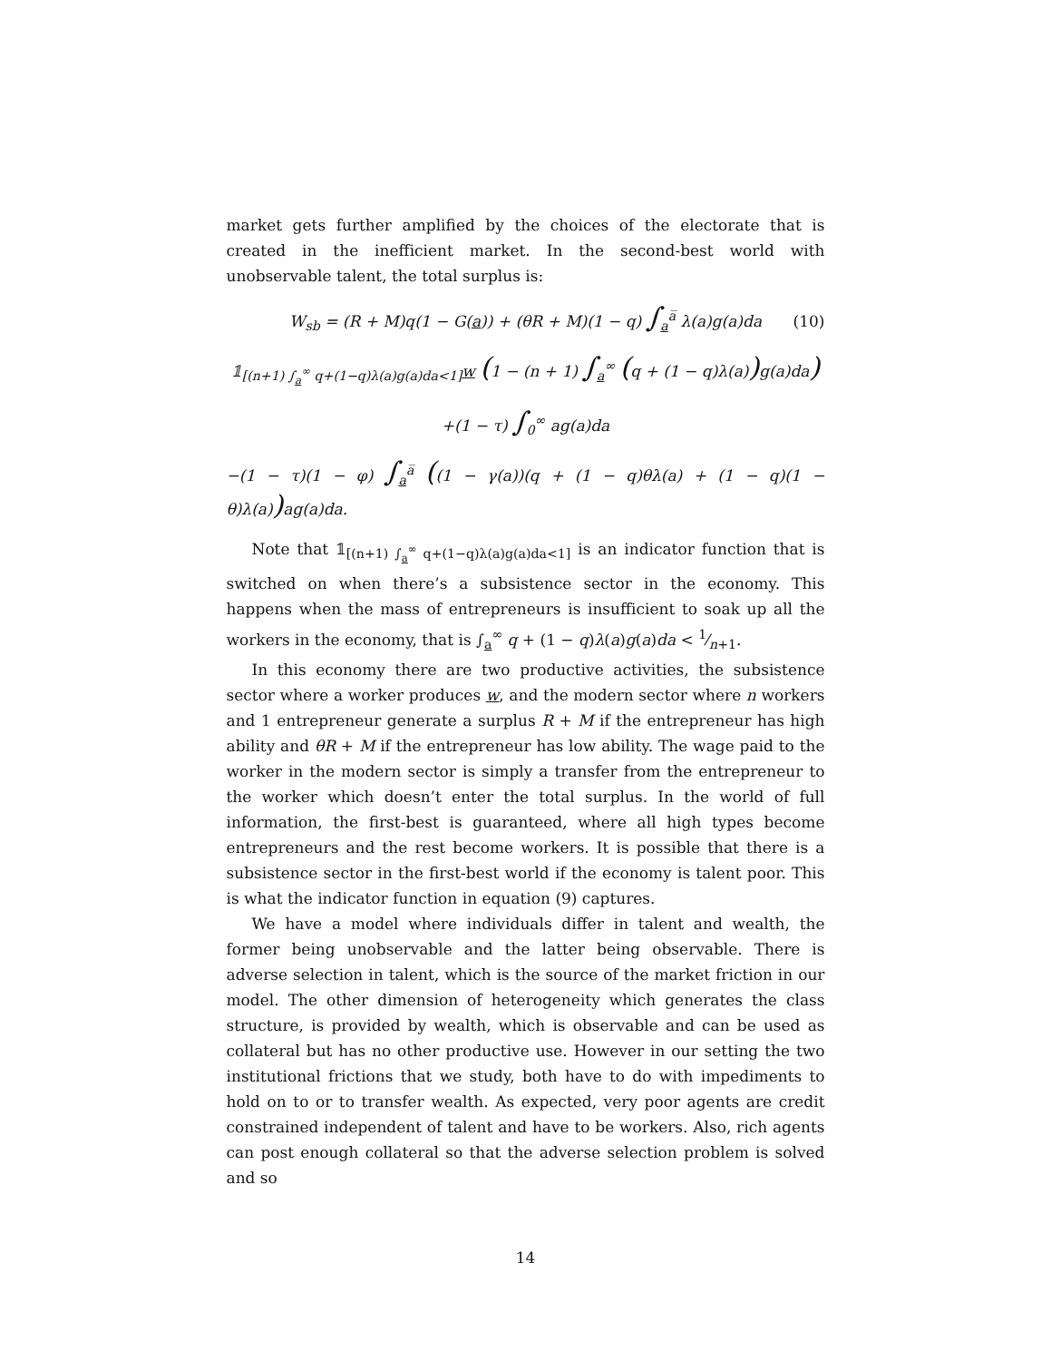market gets further amplified by the choices of the electorate that is created in the inefficient market. In the second-best world with unobservable talent, the total surplus is:
W<sub>sb</sub> = (R + M)q(1 − G(a)) + (θR + M)(1 − q) ∫<sub>a</sub><sup>a̅</sup> λ(a)g(a)da (10)
𝟙<sub>[(n+1) ∫<sub>a</sub><sup>∞</sup> q+(1−q)λ(a)g(a)da<1]</sub>w (1 − (n + 1) ∫<sub>a</sub><sup>∞</sup> (q + (1 − q)λ(a)) g(a)da)
+(1 − τ) ∫<sub>0</sub><sup>∞</sup> ag(a)da
−(1 − τ)(1 − φ) ∫<sub>a</sub><sup>a̅</sup> ((1 − γ(a))(q + (1 − q)θλ(a) + (1 − q)(1 − θ)λ(a)) ag(a)da.
Note that 𝟙<sub>[(n+1) ∫<sub>a</sub><sup>∞</sup> q+(1−q)λ(a)g(a)da<1]</sub> is an indicator function that is switched on when there’s a subsistence sector in the economy. This happens when the mass of entrepreneurs is insufficient to soak up all the workers in the economy, that is ∫<sub>a</sub><sup>∞</sup> q + (1 − q)λ(a)g(a)da < 1⁄n+1.
In this economy there are two productive activities, the subsistence sector where a worker produces w, and the modern sector where n workers and 1 entrepreneur generate a surplus R + M if the entrepreneur has high ability and θR + M if the entrepreneur has low ability. The wage paid to the worker in the modern sector is simply a transfer from the entrepreneur to the worker which doesn’t enter the total surplus. In the world of full information, the first-best is guaranteed, where all high types become entrepreneurs and the rest become workers. It is possible that there is a subsistence sector in the first-best world if the economy is talent poor. This is what the indicator function in equation (9) captures.
We have a model where individuals differ in talent and wealth, the former being unobservable and the latter being observable. There is adverse selection in talent, which is the source of the market friction in our model. The other dimension of heterogeneity which generates the class structure, is provided by wealth, which is observable and can be used as collateral but has no other productive use. However in our setting the two institutional frictions that we study, both have to do with impediments to hold on to or to transfer wealth. As expected, very poor agents are credit constrained independent of talent and have to be workers. Also, rich agents can post enough collateral so that the adverse selection problem is solved and so
14